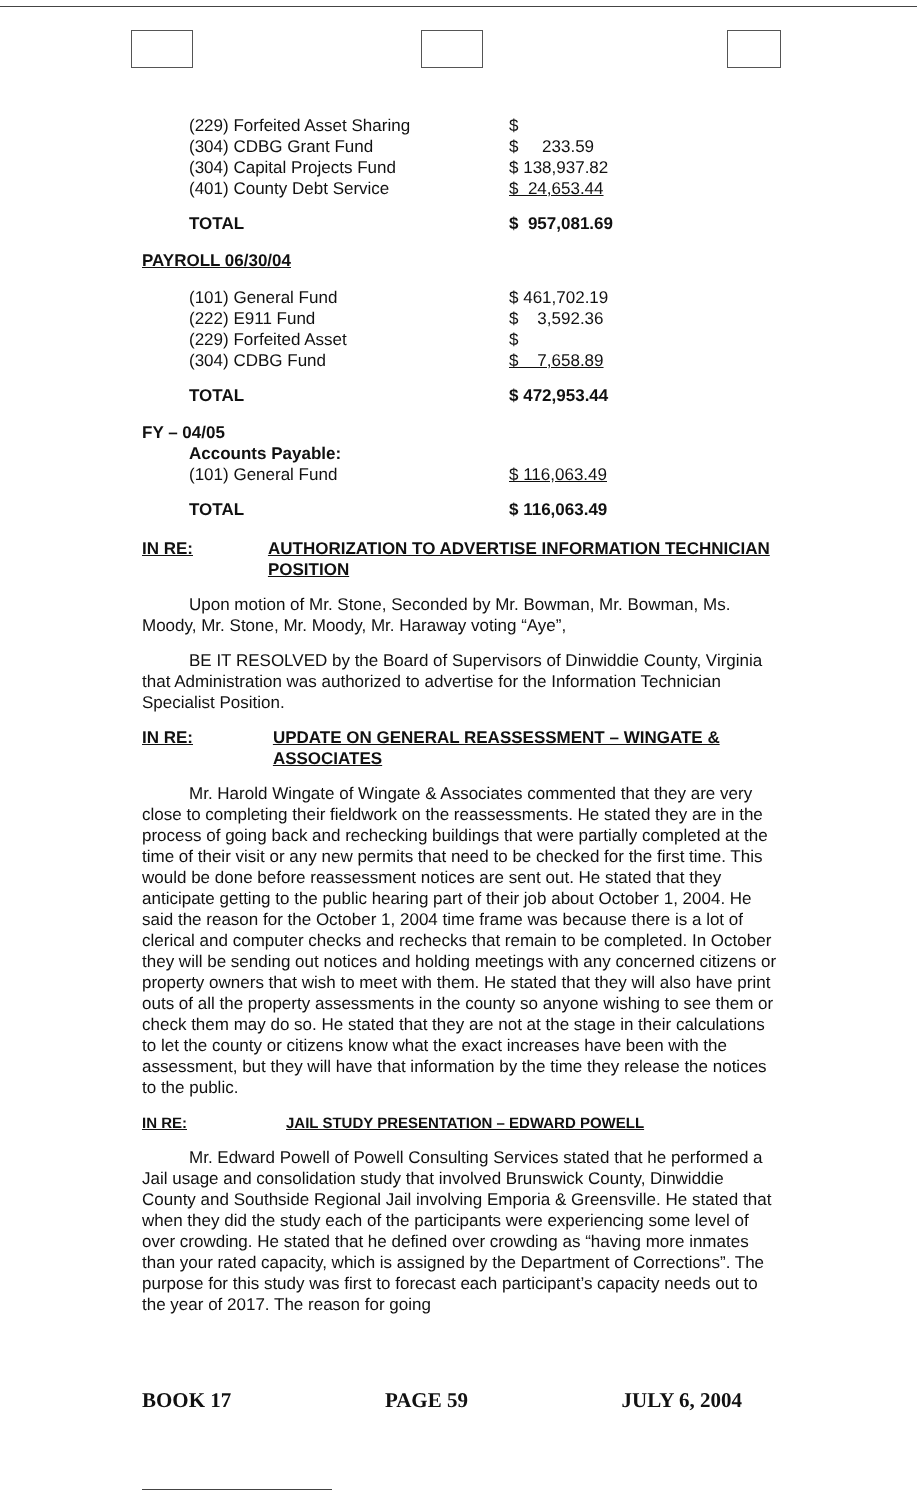| (229) Forfeited Asset Sharing | $ |
| (304) CDBG Grant Fund | $ 233.59 |
| (304) Capital Projects Fund | $ 138,937.82 |
| (401) County Debt Service | $ 24,653.44 |
| TOTAL | $ 957,081.69 |
PAYROLL 06/30/04
| (101) General Fund | $ 461,702.19 |
| (222) E911 Fund | $ 3,592.36 |
| (229) Forfeited Asset | $ |
| (304) CDBG Fund | $ 7,658.89 |
| TOTAL | $ 472,953.44 |
FY – 04/05
| Accounts Payable: | |
| (101) General Fund | $ 116,063.49 |
| TOTAL | $ 116,063.49 |
IN RE: AUTHORIZATION TO ADVERTISE INFORMATION TECHNICIAN POSITION
Upon motion of Mr. Stone, Seconded by Mr. Bowman, Mr. Bowman, Ms. Moody, Mr. Stone, Mr. Moody, Mr. Haraway voting “Aye”,
BE IT RESOLVED by the Board of Supervisors of Dinwiddie County, Virginia that Administration was authorized to advertise for the Information Technician Specialist Position.
IN RE: UPDATE ON GENERAL REASSESSMENT – WINGATE & ASSOCIATES
Mr. Harold Wingate of Wingate & Associates commented that they are very close to completing their fieldwork on the reassessments. He stated they are in the process of going back and rechecking buildings that were partially completed at the time of their visit or any new permits that need to be checked for the first time. This would be done before reassessment notices are sent out. He stated that they anticipate getting to the public hearing part of their job about October 1, 2004. He said the reason for the October 1, 2004 time frame was because there is a lot of clerical and computer checks and rechecks that remain to be completed. In October they will be sending out notices and holding meetings with any concerned citizens or property owners that wish to meet with them. He stated that they will also have print outs of all the property assessments in the county so anyone wishing to see them or check them may do so. He stated that they are not at the stage in their calculations to let the county or citizens know what the exact increases have been with the assessment, but they will have that information by the time they release the notices to the public.
IN RE: JAIL STUDY PRESENTATION – EDWARD POWELL
Mr. Edward Powell of Powell Consulting Services stated that he performed a Jail usage and consolidation study that involved Brunswick County, Dinwiddie County and Southside Regional Jail involving Emporia & Greensville. He stated that when they did the study each of the participants were experiencing some level of over crowding. He stated that he defined over crowding as “having more inmates than your rated capacity, which is assigned by the Department of Corrections”. The purpose for this study was first to forecast each participant’s capacity needs out to the year of 2017. The reason for going
BOOK 17 PAGE 59 JULY 6, 2004